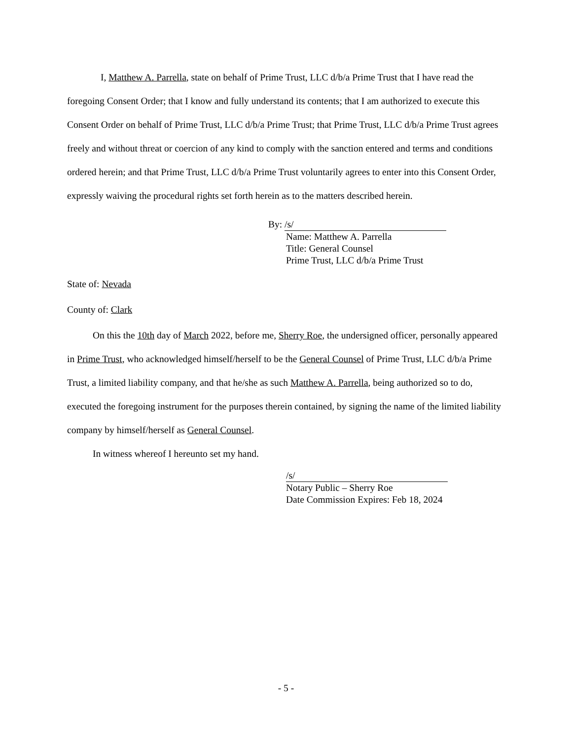I, Matthew A. Parrella, state on behalf of Prime Trust, LLC d/b/a Prime Trust that I have read the foregoing Consent Order; that I know and fully understand its contents; that I am authorized to execute this Consent Order on behalf of Prime Trust, LLC d/b/a Prime Trust; that Prime Trust, LLC d/b/a Prime Trust agrees freely and without threat or coercion of any kind to comply with the sanction entered and terms and conditions ordered herein; and that Prime Trust, LLC d/b/a Prime Trust voluntarily agrees to enter into this Consent Order, expressly waiving the procedural rights set forth herein as to the matters described herein.
By: /s/
Name: Matthew A. Parrella
Title: General Counsel
Prime Trust, LLC d/b/a Prime Trust
State of: Nevada
County of: Clark
On this the 10th day of March 2022, before me, Sherry Roe, the undersigned officer, personally appeared in Prime Trust, who acknowledged himself/herself to be the General Counsel of Prime Trust, LLC d/b/a Prime Trust, a limited liability company, and that he/she as such Matthew A. Parrella, being authorized so to do, executed the foregoing instrument for the purposes therein contained, by signing the name of the limited liability company by himself/herself as General Counsel.
In witness whereof I hereunto set my hand.
/s/
Notary Public – Sherry Roe
Date Commission Expires: Feb 18, 2024
- 5 -